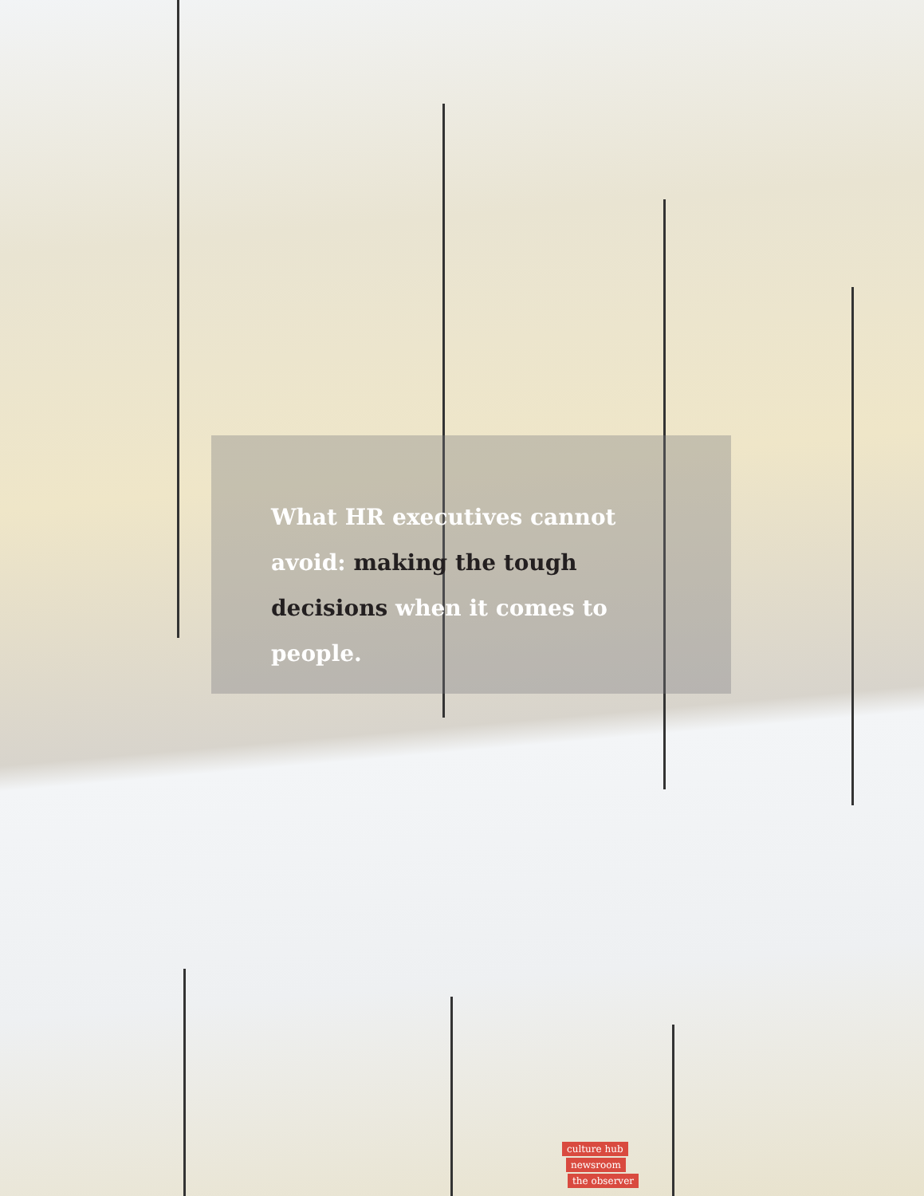What HR executives cannot avoid: making the tough decisions when it comes to people.
culture hub
newsroom
the observer